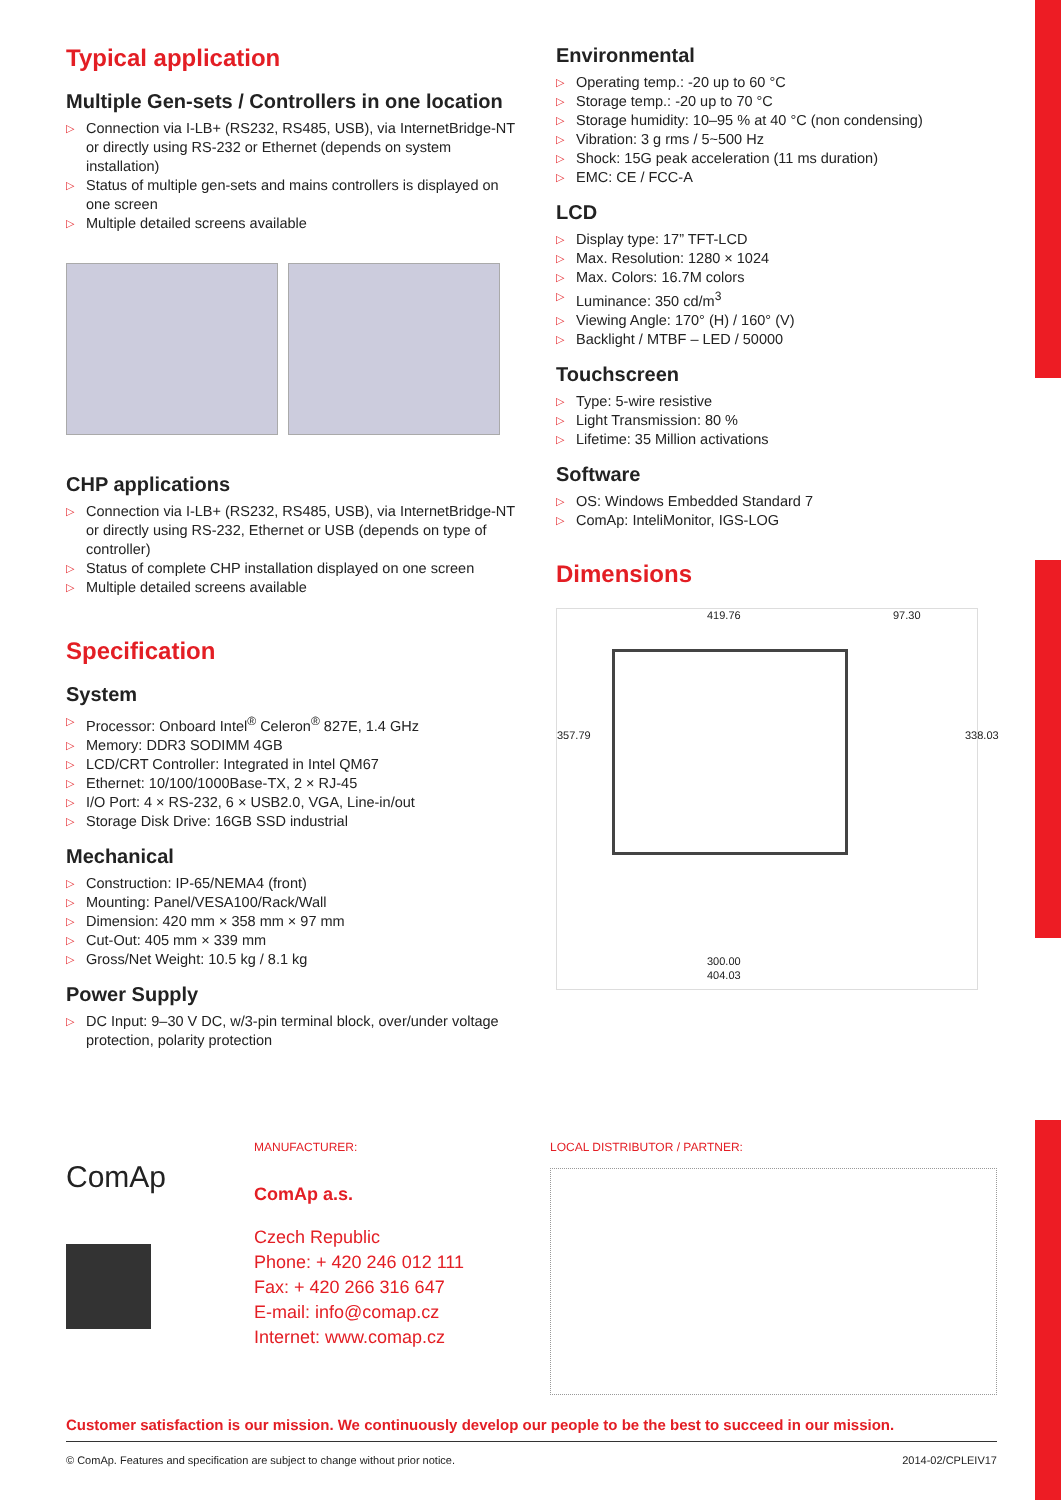Typical application
Multiple Gen-sets / Controllers in one location
▷ Connection via I-LB+ (RS232, RS485, USB), via InternetBridge-NT or directly using RS-232 or Ethernet (depends on system installation)
▷ Status of multiple gen-sets and mains controllers is displayed on one screen
▷ Multiple detailed screens available
CHP applications
▷ Connection via I-LB+ (RS232, RS485, USB), via InternetBridge-NT or directly using RS-232, Ethernet or USB (depends on type of controller)
▷ Status of complete CHP installation displayed on one screen
▷ Multiple detailed screens available
Specification
System
▷ Processor: Onboard Intel<sup>®</sup> Celeron<sup>®</sup> 827E, 1.4 GHz
▷ Memory: DDR3 SODIMM 4GB
▷ LCD/CRT Controller: Integrated in Intel QM67
▷ Ethernet: 10/100/1000Base-TX, 2 × RJ-45
▷ I/O Port: 4 × RS-232, 6 × USB2.0, VGA, Line-in/out
▷ Storage Disk Drive: 16GB SSD industrial
Mechanical
▷ Construction: IP-65/NEMA4 (front)
▷ Mounting: Panel/VESA100/Rack/Wall
▷ Dimension: 420 mm × 358 mm × 97 mm
▷ Cut-Out: 405 mm × 339 mm
▷ Gross/Net Weight: 10.5 kg / 8.1 kg
Power Supply
▷ DC Input: 9–30 V DC, w/3-pin terminal block, over/under voltage protection, polarity protection
Environmental
▷ Operating temp.: -20 up to 60 °C
▷ Storage temp.: -20 up to 70 °C
▷ Storage humidity: 10–95 % at 40 °C (non condensing)
▷ Vibration: 3 g rms / 5~500 Hz
▷ Shock: 15G peak acceleration (11 ms duration)
▷ EMC: CE / FCC-A
LCD
▷ Display type: 17” TFT-LCD
▷ Max. Resolution: 1280 × 1024
▷ Max. Colors: 16.7M colors
▷ Luminance: 350 cd/m<sup>3</sup>
▷ Viewing Angle: 170° (H) / 160° (V)
▷ Backlight / MTBF – LED / 50000
Touchscreen
▷ Type: 5-wire resistive
▷ Light Transmission: 80 %
▷ Lifetime: 35 Million activations
Software
▷ OS: Windows Embedded Standard 7
▷ ComAp: InteliMonitor, IGS-LOG
Dimensions
419.76 97.30
357.79 338.03
300.00
404.03
ComAp
MANUFACTURER:
ComAp a.s.
Czech Republic
Phone: + 420 246 012 111
Fax: + 420 266 316 647
E-mail: info@comap.cz
Internet: www.comap.cz
LOCAL DISTRIBUTOR / PARTNER:
Customer satisfaction is our mission. We continuously develop our people to be the best to succeed in our mission.
© ComAp. Features and specification are subject to change without prior notice. 2014-02/CPLEIV17